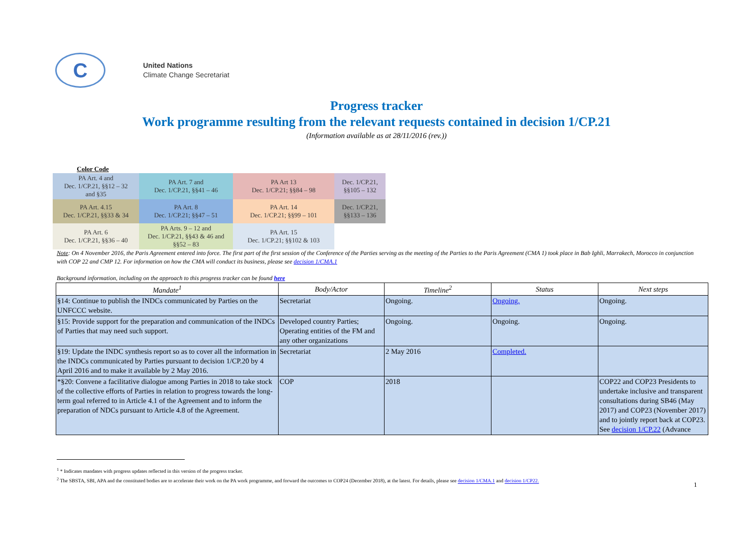C
United Nations
Climate Change Secretariat
Progress tracker
Work programme resulting from the relevant requests contained in decision 1/CP.21
(Information available as at 28/11/2016 (rev.))
Color Code
| PA Art. 4 and Dec. 1/CP.21, §§12 – 32 and §35 | PA Art. 7 and Dec. 1/CP.21, §§41 – 46 | PA Art 13 Dec. 1/CP.21; §§84 – 98 | Dec. 1/CP.21, §§105 – 132 |
| PA Art. 4.15 Dec. 1/CP.21, §§33 & 34 | PA Art. 8 Dec. 1/CP.21; §§47 – 51 | PA Art. 14 Dec. 1/CP.21; §§99 – 101 | Dec. 1/CP.21, §§133 – 136 |
| PA Art. 6 Dec. 1/CP.21, §§36 – 40 | PA Arts. 9 – 12 and Dec. 1/CP.21, §§43 & 46 and §§52 – 83 | PA Art. 15 Dec. 1/CP.21; §§102 & 103 | |
Note: On 4 November 2016, the Paris Agreement entered into force. The first part of the first session of the Conference of the Parties serving as the meeting of the Parties to the Paris Agreement (CMA 1) took place in Bab Ighli, Marrakech, Morocco in conjunction with COP 22 and CMP 12. For information on how the CMA will conduct its business, please see decision 1/CMA.1
Background information, including on the approach to this progress tracker can be found here
| Mandate<sup>1</sup> | Body/Actor | Timeline<sup>2</sup> | Status | Next steps |
| --- | --- | --- | --- | --- |
| §14: Continue to publish the INDCs communicated by Parties on the UNFCCC website. | Secretariat | Ongoing. | Ongoing. | Ongoing. |
| §15: Provide support for the preparation and communication of the INDCs of Parties that may need such support. | Developed country Parties; Operating entities of the FM and any other organizations | Ongoing. | Ongoing. | Ongoing. |
| §19: Update the INDC synthesis report so as to cover all the information in the INDCs communicated by Parties pursuant to decision 1/CP.20 by 4 April 2016 and to make it available by 2 May 2016. | Secretariat | 2 May 2016 | Completed. | |
| *§20: Convene a facilitative dialogue among Parties in 2018 to take stock of the collective efforts of Parties in relation to progress towards the long-term goal referred to in Article 4.1 of the Agreement and to inform the preparation of NDCs pursuant to Article 4.8 of the Agreement. | COP | 2018 | | COP22 and COP23 Presidents to undertake inclusive and transparent consultations during SB46 (May 2017) and COP23 (November 2017) and to jointly report back at COP23. See decision 1/CP.22 (Advance |
<sup>1</sup> * Indicates mandates with progress updates reflected in this version of the progress tracker.
<sup>2</sup> The SBSTA, SBI, APA and the constituted bodies are to accelerate their work on the PA work programme, and forward the outcomes to COP24 (December 2018), at the latest. For details, please see decision 1/CMA.1 and decision 1/CP22.
1